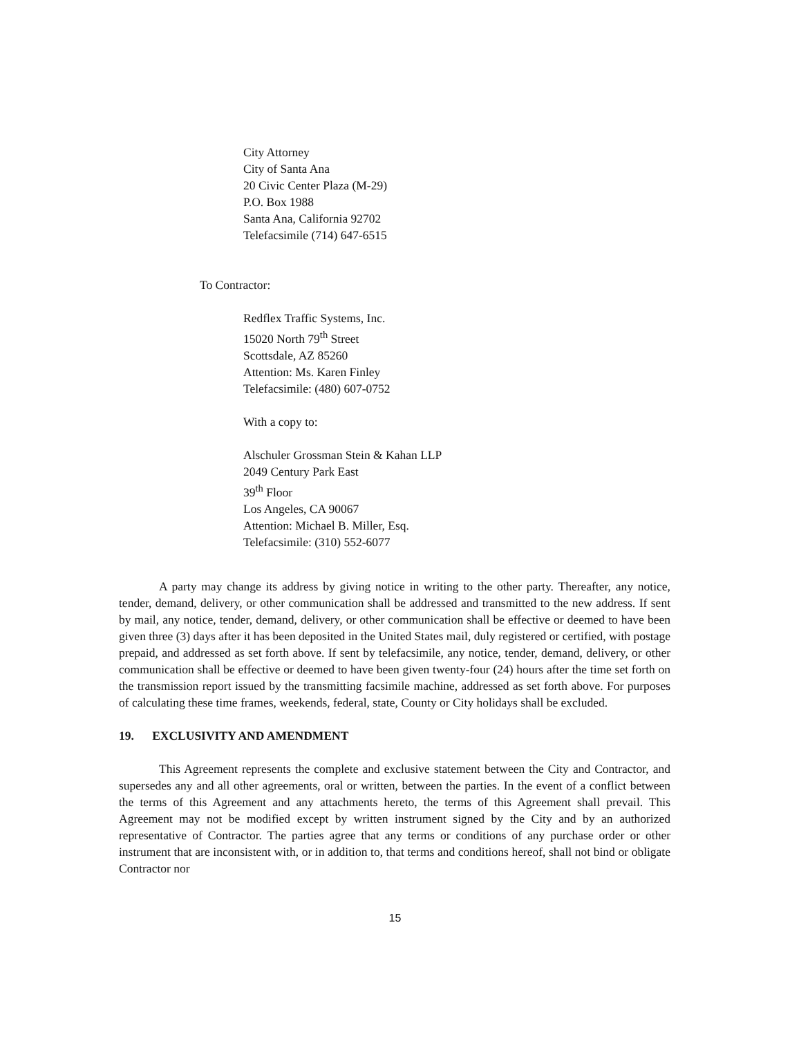City Attorney
City of Santa Ana
20 Civic Center Plaza (M-29)
P.O. Box 1988
Santa Ana, California 92702
Telefacsimile (714) 647-6515
To Contractor:
Redflex Traffic Systems, Inc.
15020 North 79<sup>th</sup> Street
Scottsdale, AZ 85260
Attention: Ms. Karen Finley
Telefacsimile: (480) 607-0752
With a copy to:
Alschuler Grossman Stein & Kahan LLP
2049 Century Park East
39<sup>th</sup> Floor
Los Angeles, CA 90067
Attention: Michael B. Miller, Esq.
Telefacsimile: (310) 552-6077
A party may change its address by giving notice in writing to the other party. Thereafter, any notice, tender, demand, delivery, or other communication shall be addressed and transmitted to the new address. If sent by mail, any notice, tender, demand, delivery, or other communication shall be effective or deemed to have been given three (3) days after it has been deposited in the United States mail, duly registered or certified, with postage prepaid, and addressed as set forth above. If sent by telefacsimile, any notice, tender, demand, delivery, or other communication shall be effective or deemed to have been given twenty-four (24) hours after the time set forth on the transmission report issued by the transmitting facsimile machine, addressed as set forth above. For purposes of calculating these time frames, weekends, federal, state, County or City holidays shall be excluded.
19. EXCLUSIVITY AND AMENDMENT
This Agreement represents the complete and exclusive statement between the City and Contractor, and supersedes any and all other agreements, oral or written, between the parties. In the event of a conflict between the terms of this Agreement and any attachments hereto, the terms of this Agreement shall prevail. This Agreement may not be modified except by written instrument signed by the City and by an authorized representative of Contractor. The parties agree that any terms or conditions of any purchase order or other instrument that are inconsistent with, or in addition to, that terms and conditions hereof, shall not bind or obligate Contractor nor
15